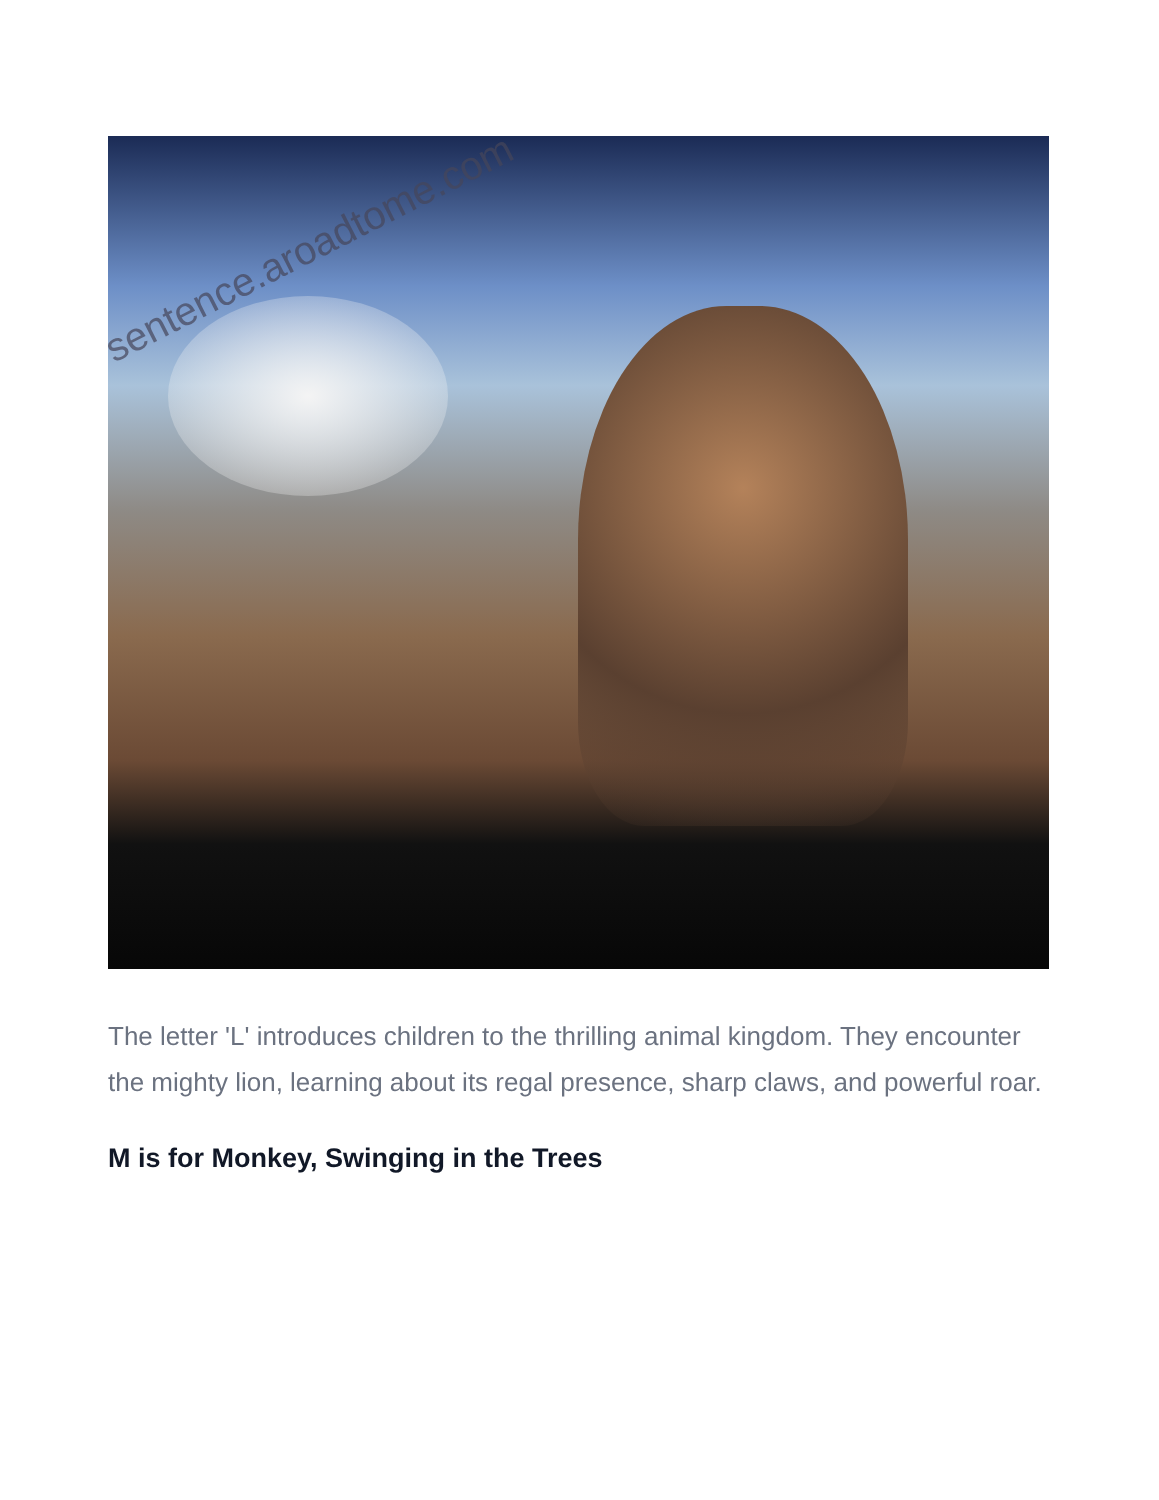sentence.aroadtome.com
The letter 'L' introduces children to the thrilling animal kingdom. They encounter the mighty lion, learning about its regal presence, sharp claws, and powerful roar.
M is for Monkey, Swinging in the Trees